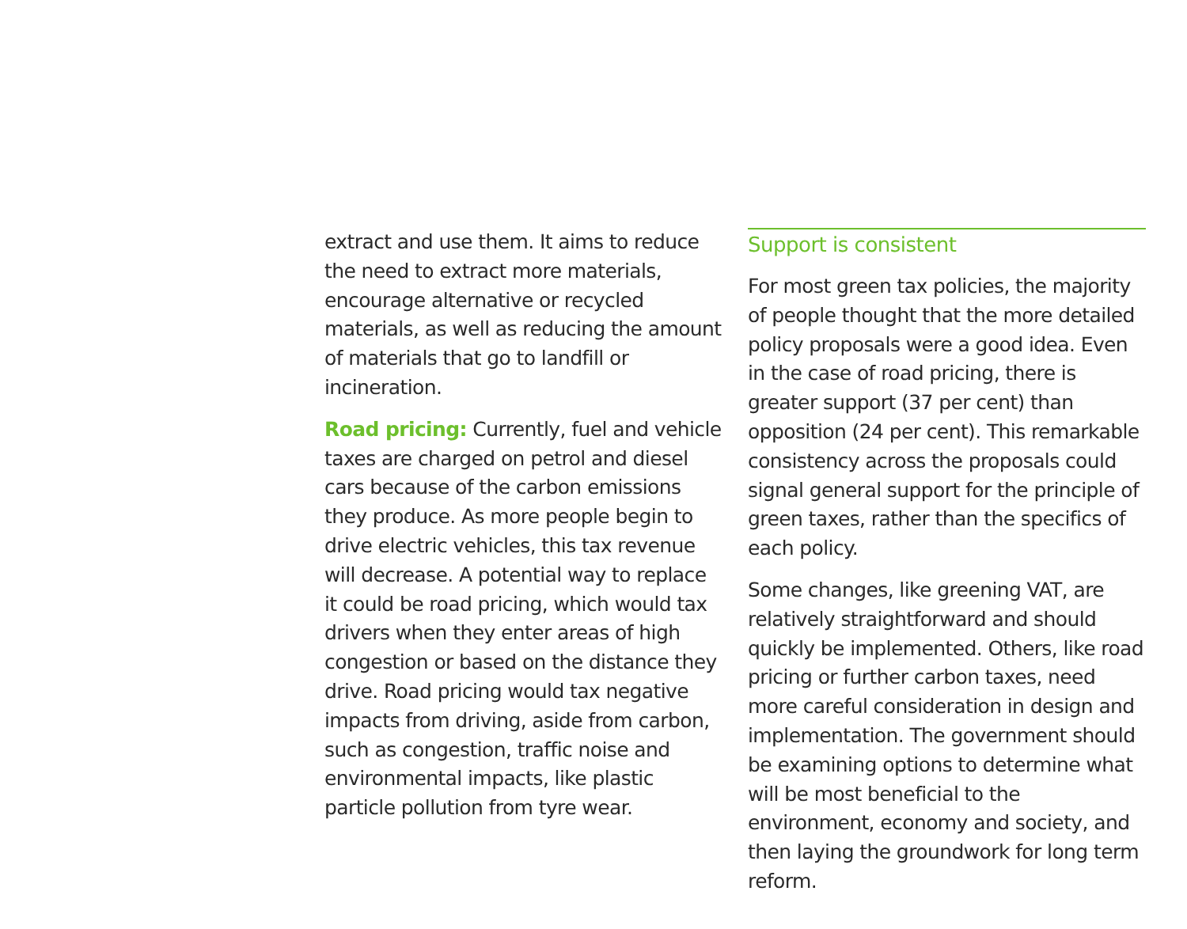extract and use them. It aims to reduce the need to extract more materials, encourage alternative or recycled materials, as well as reducing the amount of materials that go to landfill or incineration.
Road pricing: Currently, fuel and vehicle taxes are charged on petrol and diesel cars because of the carbon emissions they produce. As more people begin to drive electric vehicles, this tax revenue will decrease. A potential way to replace it could be road pricing, which would tax drivers when they enter areas of high congestion or based on the distance they drive. Road pricing would tax negative impacts from driving, aside from carbon, such as congestion, traffic noise and environmental impacts, like plastic particle pollution from tyre wear.
Support is consistent
For most green tax policies, the majority of people thought that the more detailed policy proposals were a good idea. Even in the case of road pricing, there is greater support (37 per cent) than opposition (24 per cent). This remarkable consistency across the proposals could signal general support for the principle of green taxes, rather than the specifics of each policy.
Some changes, like greening VAT, are relatively straightforward and should quickly be implemented. Others, like road pricing or further carbon taxes, need more careful consideration in design and implementation. The government should be examining options to determine what will be most beneficial to the environment, economy and society, and then laying the groundwork for long term reform.